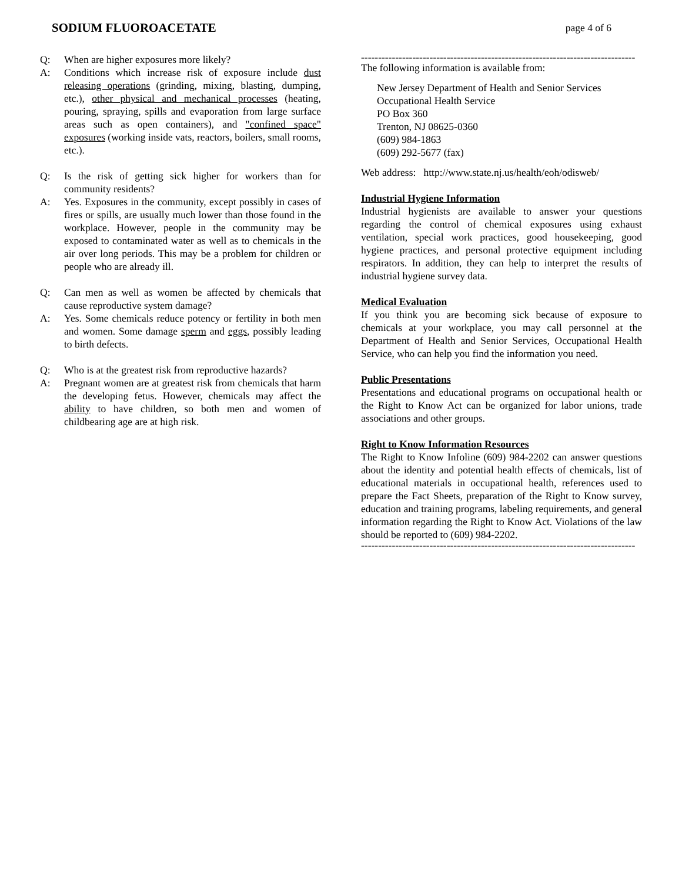SODIUM FLUOROACETATE page 4 of 6
Q: When are higher exposures more likely?
A: Conditions which increase risk of exposure include dust releasing operations (grinding, mixing, blasting, dumping, etc.), other physical and mechanical processes (heating, pouring, spraying, spills and evaporation from large surface areas such as open containers), and "confined space" exposures (working inside vats, reactors, boilers, small rooms, etc.).
Q: Is the risk of getting sick higher for workers than for community residents?
A: Yes. Exposures in the community, except possibly in cases of fires or spills, are usually much lower than those found in the workplace. However, people in the community may be exposed to contaminated water as well as to chemicals in the air over long periods. This may be a problem for children or people who are already ill.
Q: Can men as well as women be affected by chemicals that cause reproductive system damage?
A: Yes. Some chemicals reduce potency or fertility in both men and women. Some damage sperm and eggs, possibly leading to birth defects.
Q: Who is at the greatest risk from reproductive hazards?
A: Pregnant women are at greatest risk from chemicals that harm the developing fetus. However, chemicals may affect the ability to have children, so both men and women of childbearing age are at high risk.
--------------------------------------------------------------------------------
The following information is available from:
New Jersey Department of Health and Senior Services
Occupational Health Service
PO Box 360
Trenton, NJ 08625-0360
(609) 984-1863
(609) 292-5677 (fax)
Web address: http://www.state.nj.us/health/eoh/odisweb/
Industrial Hygiene Information
Industrial hygienists are available to answer your questions regarding the control of chemical exposures using exhaust ventilation, special work practices, good housekeeping, good hygiene practices, and personal protective equipment including respirators. In addition, they can help to interpret the results of industrial hygiene survey data.
Medical Evaluation
If you think you are becoming sick because of exposure to chemicals at your workplace, you may call personnel at the Department of Health and Senior Services, Occupational Health Service, who can help you find the information you need.
Public Presentations
Presentations and educational programs on occupational health or the Right to Know Act can be organized for labor unions, trade associations and other groups.
Right to Know Information Resources
The Right to Know Infoline (609) 984-2202 can answer questions about the identity and potential health effects of chemicals, list of educational materials in occupational health, references used to prepare the Fact Sheets, preparation of the Right to Know survey, education and training programs, labeling requirements, and general information regarding the Right to Know Act. Violations of the law should be reported to (609) 984-2202.
--------------------------------------------------------------------------------